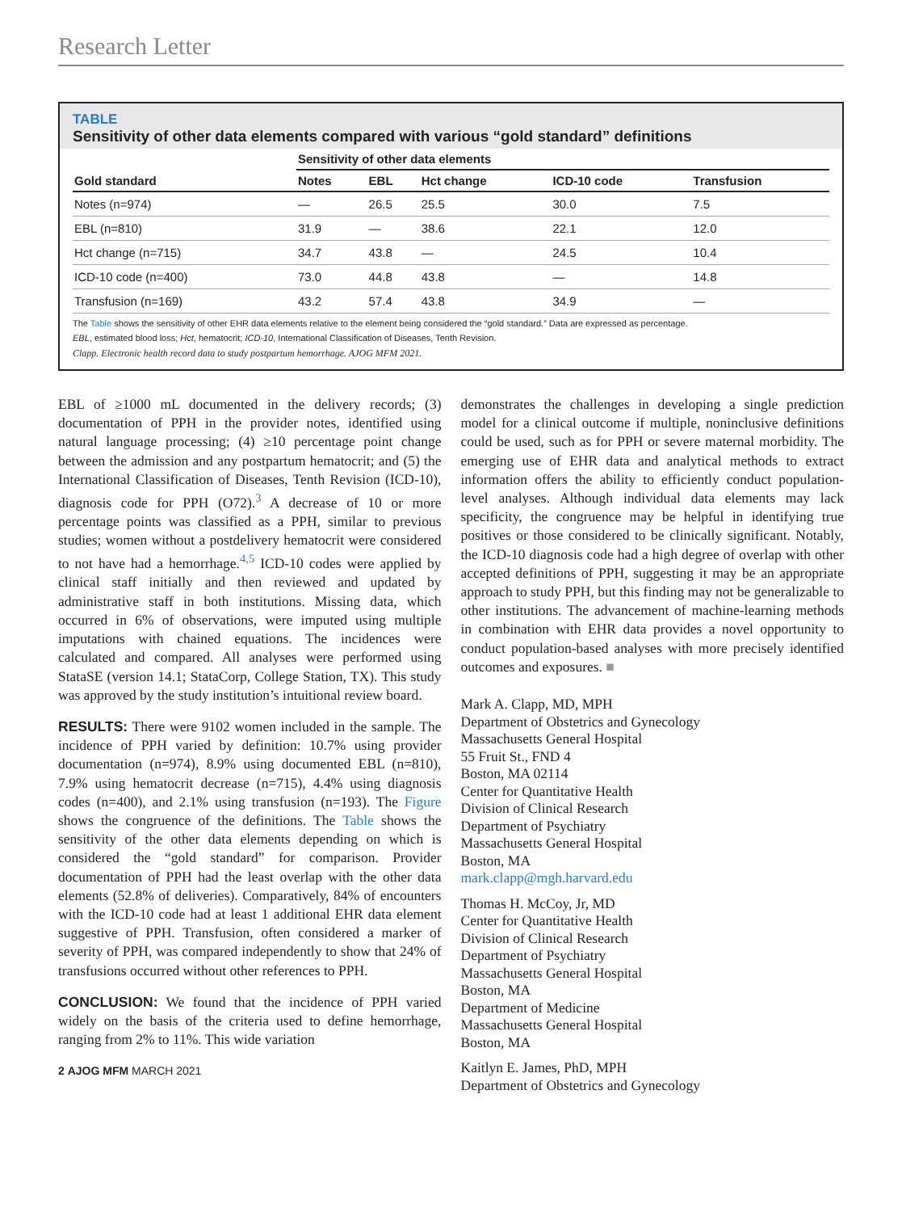Research Letter
TABLE
Sensitivity of other data elements compared with various “gold standard” definitions
| | Sensitivity of other data elements | | | | |
| --- | --- | --- | --- | --- | --- |
| Gold standard | Notes | EBL | Hct change | ICD-10 code | Transfusion |
| Notes (n=974) | — | 26.5 | 25.5 | 30.0 | 7.5 |
| EBL (n=810) | 31.9 | — | 38.6 | 22.1 | 12.0 |
| Hct change (n=715) | 34.7 | 43.8 | — | 24.5 | 10.4 |
| ICD-10 code (n=400) | 73.0 | 44.8 | 43.8 | — | 14.8 |
| Transfusion (n=169) | 43.2 | 57.4 | 43.8 | 34.9 | — |
The Table shows the sensitivity of other EHR data elements relative to the element being considered the “gold standard.” Data are expressed as percentage.
EBL, estimated blood loss; Hct, hematocrit; ICD-10, International Classification of Diseases, Tenth Revision.
Clapp. Electronic health record data to study postpartum hemorrhage. AJOG MFM 2021.
EBL of ≥1000 mL documented in the delivery records; (3) documentation of PPH in the provider notes, identified using natural language processing; (4) ≥10 percentage point change between the admission and any postpartum hematocrit; and (5) the International Classification of Diseases, Tenth Revision (ICD-10), diagnosis code for PPH (O72).<sup>3</sup> A decrease of 10 or more percentage points was classified as a PPH, similar to previous studies; women without a postdelivery hematocrit were considered to not have had a hemorrhage.<sup>4,5</sup> ICD-10 codes were applied by clinical staff initially and then reviewed and updated by administrative staff in both institutions. Missing data, which occurred in 6% of observations, were imputed using multiple imputations with chained equations. The incidences were calculated and compared. All analyses were performed using StataSE (version 14.1; StataCorp, College Station, TX). This study was approved by the study institution’s intuitional review board.
RESULTS: There were 9102 women included in the sample. The incidence of PPH varied by definition: 10.7% using provider documentation (n=974), 8.9% using documented EBL (n=810), 7.9% using hematocrit decrease (n=715), 4.4% using diagnosis codes (n=400), and 2.1% using transfusion (n=193). The Figure shows the congruence of the definitions. The Table shows the sensitivity of the other data elements depending on which is considered the “gold standard” for comparison. Provider documentation of PPH had the least overlap with the other data elements (52.8% of deliveries). Comparatively, 84% of encounters with the ICD-10 code had at least 1 additional EHR data element suggestive of PPH. Transfusion, often considered a marker of severity of PPH, was compared independently to show that 24% of transfusions occurred without other references to PPH.
CONCLUSION: We found that the incidence of PPH varied widely on the basis of the criteria used to define hemorrhage, ranging from 2% to 11%. This wide variation
2 AJOG MFM MARCH 2021
demonstrates the challenges in developing a single prediction model for a clinical outcome if multiple, noninclusive definitions could be used, such as for PPH or severe maternal morbidity. The emerging use of EHR data and analytical methods to extract information offers the ability to efficiently conduct population-level analyses. Although individual data elements may lack specificity, the congruence may be helpful in identifying true positives or those considered to be clinically significant. Notably, the ICD-10 diagnosis code had a high degree of overlap with other accepted definitions of PPH, suggesting it may be an appropriate approach to study PPH, but this finding may not be generalizable to other institutions. The advancement of machine-learning methods in combination with EHR data provides a novel opportunity to conduct population-based analyses with more precisely identified outcomes and exposures. ■
Mark A. Clapp, MD, MPH
Department of Obstetrics and Gynecology
Massachusetts General Hospital
55 Fruit St., FND 4
Boston, MA 02114
Center for Quantitative Health
Division of Clinical Research
Department of Psychiatry
Massachusetts General Hospital
Boston, MA
mark.clapp@mgh.harvard.edu
Thomas H. McCoy, Jr, MD
Center for Quantitative Health
Division of Clinical Research
Department of Psychiatry
Massachusetts General Hospital
Boston, MA
Department of Medicine
Massachusetts General Hospital
Boston, MA
Kaitlyn E. James, PhD, MPH
Department of Obstetrics and Gynecology